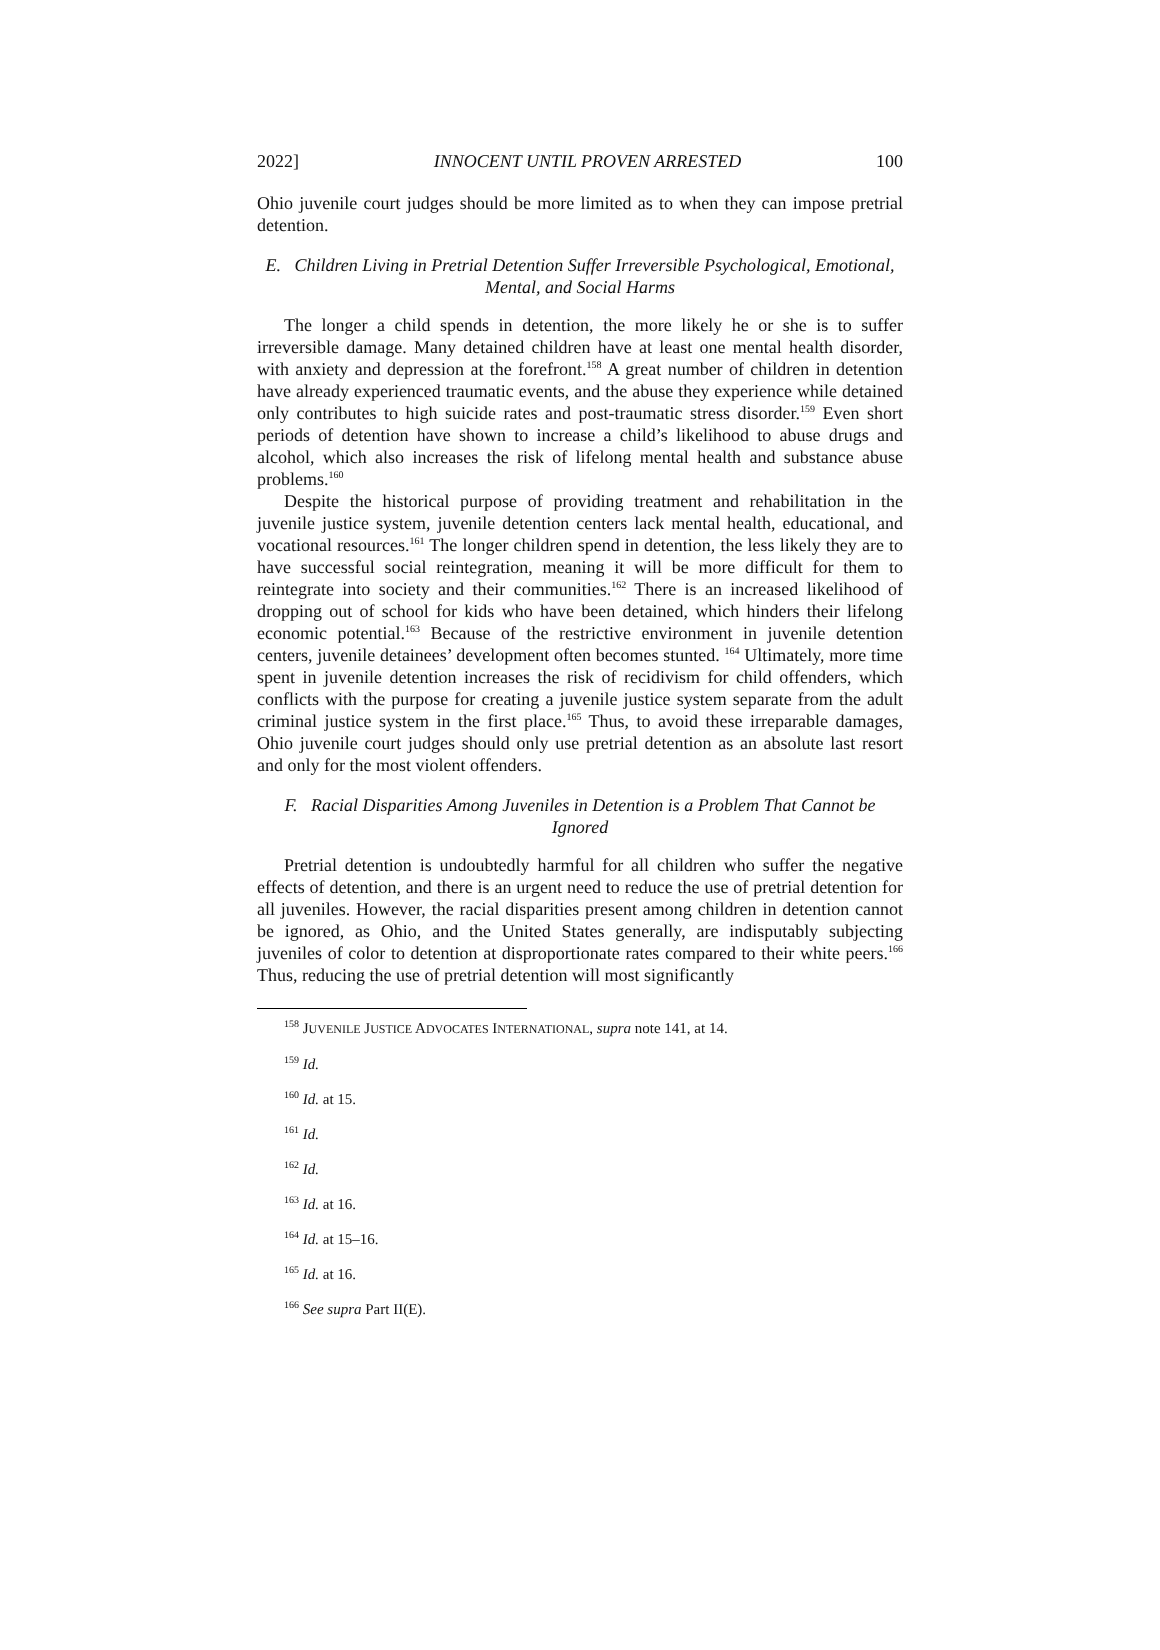2022] INNOCENT UNTIL PROVEN ARRESTED 100
Ohio juvenile court judges should be more limited as to when they can impose pretrial detention.
E. Children Living in Pretrial Detention Suffer Irreversible Psychological, Emotional, Mental, and Social Harms
The longer a child spends in detention, the more likely he or she is to suffer irreversible damage. Many detained children have at least one mental health disorder, with anxiety and depression at the forefront.<sup>158</sup> A great number of children in detention have already experienced traumatic events, and the abuse they experience while detained only contributes to high suicide rates and post-traumatic stress disorder.<sup>159</sup> Even short periods of detention have shown to increase a child’s likelihood to abuse drugs and alcohol, which also increases the risk of lifelong mental health and substance abuse problems.<sup>160</sup>
Despite the historical purpose of providing treatment and rehabilitation in the juvenile justice system, juvenile detention centers lack mental health, educational, and vocational resources.<sup>161</sup> The longer children spend in detention, the less likely they are to have successful social reintegration, meaning it will be more difficult for them to reintegrate into society and their communities.<sup>162</sup> There is an increased likelihood of dropping out of school for kids who have been detained, which hinders their lifelong economic potential.<sup>163</sup> Because of the restrictive environment in juvenile detention centers, juvenile detainees’ development often becomes stunted. <sup>164</sup> Ultimately, more time spent in juvenile detention increases the risk of recidivism for child offenders, which conflicts with the purpose for creating a juvenile justice system separate from the adult criminal justice system in the first place.<sup>165</sup> Thus, to avoid these irreparable damages, Ohio juvenile court judges should only use pretrial detention as an absolute last resort and only for the most violent offenders.
F. Racial Disparities Among Juveniles in Detention is a Problem That Cannot be Ignored
Pretrial detention is undoubtedly harmful for all children who suffer the negative effects of detention, and there is an urgent need to reduce the use of pretrial detention for all juveniles. However, the racial disparities present among children in detention cannot be ignored, as Ohio, and the United States generally, are indisputably subjecting juveniles of color to detention at disproportionate rates compared to their white peers.<sup>166</sup> Thus, reducing the use of pretrial detention will most significantly
<sup>158</sup> JUVENILE JUSTICE ADVOCATES INTERNATIONAL, supra note 141, at 14.
<sup>159</sup> Id.
<sup>160</sup> Id. at 15.
<sup>161</sup> Id.
<sup>162</sup> Id.
<sup>163</sup> Id. at 16.
<sup>164</sup> Id. at 15–16.
<sup>165</sup> Id. at 16.
<sup>166</sup> See supra Part II(E).